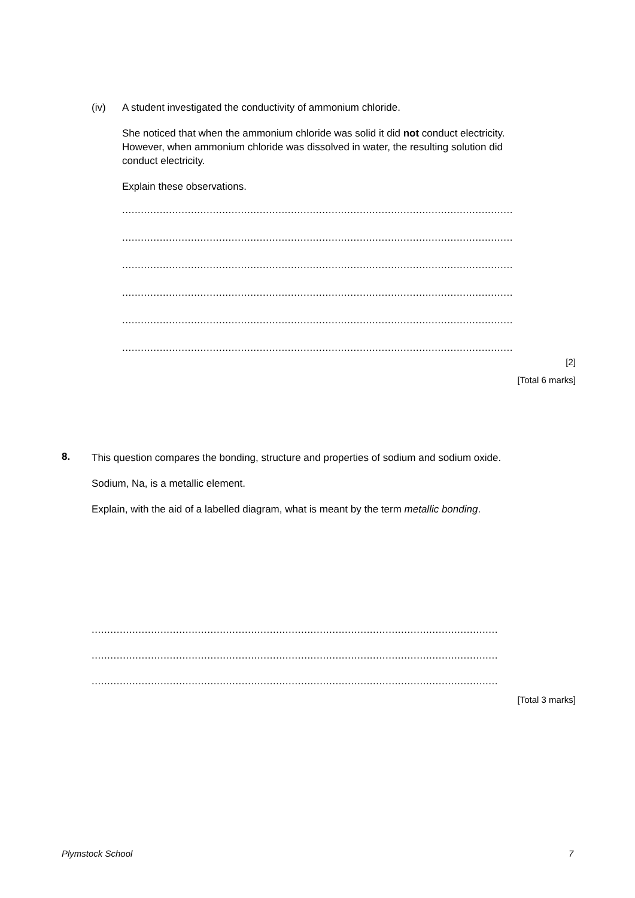(iv) A student investigated the conductivity of ammonium chloride.
She noticed that when the ammonium chloride was solid it did not conduct electricity. However, when ammonium chloride was dissolved in water, the resulting solution did conduct electricity.
Explain these observations.
.............................................................................................................................
.............................................................................................................................
.............................................................................................................................
.............................................................................................................................
.............................................................................................................................
.............................................................................................................................
[2]
[Total 6 marks]
8.
This question compares the bonding, structure and properties of sodium and sodium oxide.
Sodium, Na, is a metallic element.
Explain, with the aid of a labelled diagram, what is meant by the term metallic bonding.
..................................................................................................................................
..................................................................................................................................
..................................................................................................................................
[Total 3 marks]
Plymstock School 7